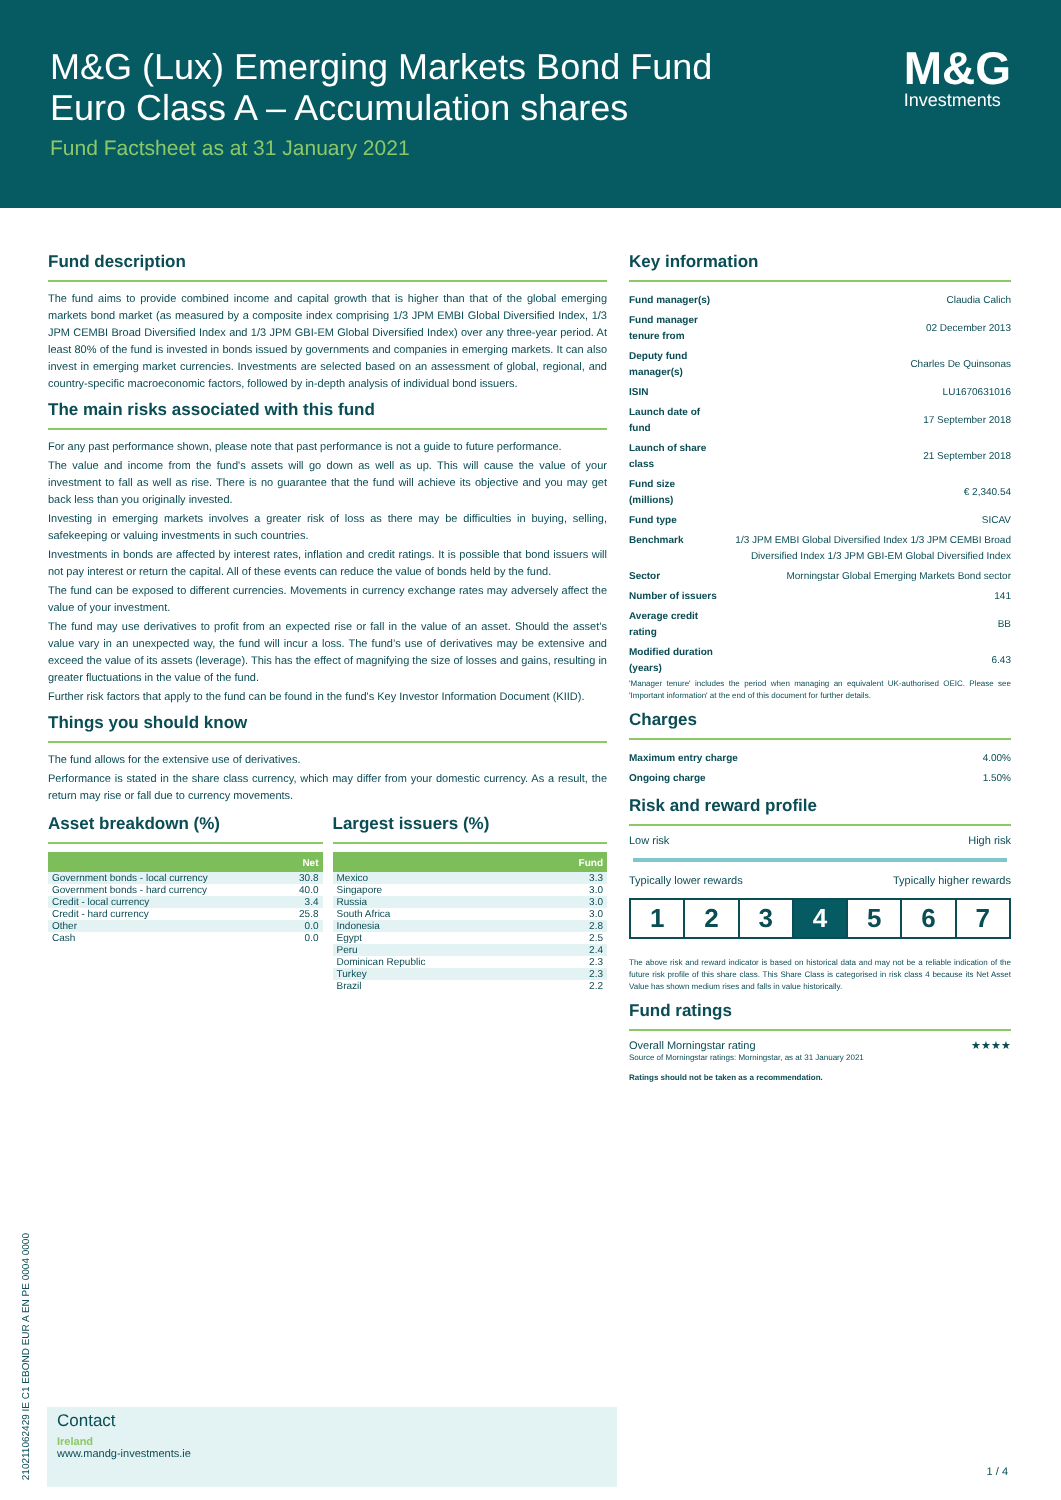M&G (Lux) Emerging Markets Bond Fund
Euro Class A – Accumulation shares
Fund Factsheet as at 31 January 2021
M&G
Investments
Fund description
The fund aims to provide combined income and capital growth that is higher than that of the global emerging markets bond market (as measured by a composite index comprising 1/3 JPM EMBI Global Diversified Index, 1/3 JPM CEMBI Broad Diversified Index and 1/3 JPM GBI-EM Global Diversified Index) over any three-year period. At least 80% of the fund is invested in bonds issued by governments and companies in emerging markets. It can also invest in emerging market currencies. Investments are selected based on an assessment of global, regional, and country-specific macroeconomic factors, followed by in-depth analysis of individual bond issuers.
The main risks associated with this fund
For any past performance shown, please note that past performance is not a guide to future performance.
The value and income from the fund's assets will go down as well as up. This will cause the value of your investment to fall as well as rise. There is no guarantee that the fund will achieve its objective and you may get back less than you originally invested.
Investing in emerging markets involves a greater risk of loss as there may be difficulties in buying, selling, safekeeping or valuing investments in such countries.
Investments in bonds are affected by interest rates, inflation and credit ratings. It is possible that bond issuers will not pay interest or return the capital. All of these events can reduce the value of bonds held by the fund.
The fund can be exposed to different currencies. Movements in currency exchange rates may adversely affect the value of your investment.
The fund may use derivatives to profit from an expected rise or fall in the value of an asset. Should the asset’s value vary in an unexpected way, the fund will incur a loss. The fund’s use of derivatives may be extensive and exceed the value of its assets (leverage). This has the effect of magnifying the size of losses and gains, resulting in greater fluctuations in the value of the fund.
Further risk factors that apply to the fund can be found in the fund's Key Investor Information Document (KIID).
Things you should know
The fund allows for the extensive use of derivatives.
Performance is stated in the share class currency, which may differ from your domestic currency. As a result, the return may rise or fall due to currency movements.
Asset breakdown (%)
| | Net |
| --- | --- |
| Government bonds - local currency | 30.8 |
| Government bonds - hard currency | 40.0 |
| Credit - local currency | 3.4 |
| Credit - hard currency | 25.8 |
| Other | 0.0 |
| Cash | 0.0 |
Largest issuers (%)
| | Fund |
| --- | --- |
| Mexico | 3.3 |
| Singapore | 3.0 |
| Russia | 3.0 |
| South Africa | 3.0 |
| Indonesia | 2.8 |
| Egypt | 2.5 |
| Peru | 2.4 |
| Dominican Republic | 2.3 |
| Turkey | 2.3 |
| Brazil | 2.2 |
Key information
| Fund manager(s) | Claudia Calich |
| Fund manager tenure from | 02 December 2013 |
| Deputy fund manager(s) | Charles De Quinsonas |
| ISIN | LU1670631016 |
| Launch date of fund | 17 September 2018 |
| Launch of share class | 21 September 2018 |
| Fund size (millions) | € 2,340.54 |
| Fund type | SICAV |
| Benchmark | 1/3 JPM EMBI Global Diversified Index 1/3 JPM CEMBI Broad Diversified Index 1/3 JPM GBI-EM Global Diversified Index |
| Sector | Morningstar Global Emerging Markets Bond sector |
| Number of issuers | 141 |
| Average credit rating | BB |
| Modified duration (years) | 6.43 |
'Manager tenure' includes the period when managing an equivalent UK-authorised OEIC. Please see 'Important information' at the end of this document for further details.
Charges
| Maximum entry charge | 4.00% |
| Ongoing charge | 1.50% |
Risk and reward profile
Low risk High risk
Typically lower rewards Typically higher rewards
1 2 3 4 5 6 7
The above risk and reward indicator is based on historical data and may not be a reliable indication of the future risk profile of this share class. This Share Class is categorised in risk class 4 because its Net Asset Value has shown medium rises and falls in value historically.
Fund ratings
Overall Morningstar rating ★★★★
Source of Morningstar ratings: Morningstar, as at 31 January 2021
Ratings should not be taken as a recommendation.
Contact
Ireland
www.mandg-investments.ie
1 / 4
21021106242​9 IE C1 EBOND EUR A EN PE 0004 0000